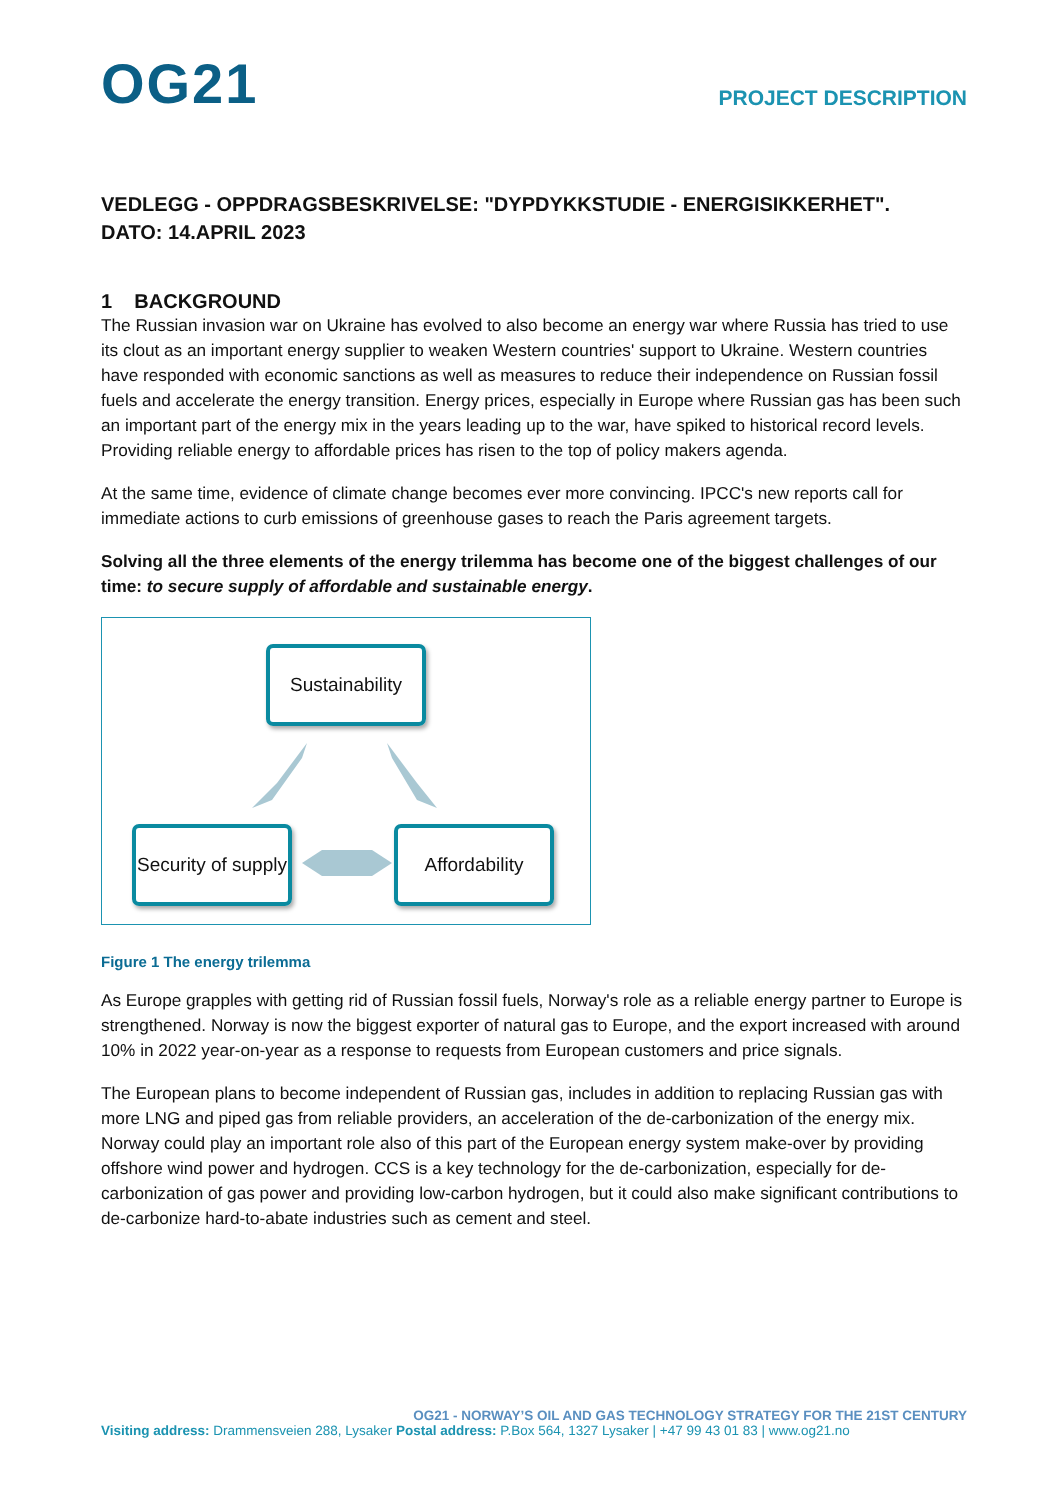OG21
PROJECT DESCRIPTION
VEDLEGG - OPPDRAGSBESKRIVELSE: "DYPDYKKSTUDIE - ENERGISIKKERHET".
DATO: 14.APRIL 2023
1 BACKGROUND
The Russian invasion war on Ukraine has evolved to also become an energy war where Russia has tried to use its clout as an important energy supplier to weaken Western countries' support to Ukraine. Western countries have responded with economic sanctions as well as measures to reduce their independence on Russian fossil fuels and accelerate the energy transition. Energy prices, especially in Europe where Russian gas has been such an important part of the energy mix in the years leading up to the war, have spiked to historical record levels. Providing reliable energy to affordable prices has risen to the top of policy makers agenda.
At the same time, evidence of climate change becomes ever more convincing. IPCC's new reports call for immediate actions to curb emissions of greenhouse gases to reach the Paris agreement targets.
Solving all the three elements of the energy trilemma has become one of the biggest challenges of our time: to secure supply of affordable and sustainable energy.
Sustainability
Security of supply
Affordability
Figure 1 The energy trilemma
As Europe grapples with getting rid of Russian fossil fuels, Norway's role as a reliable energy partner to Europe is strengthened. Norway is now the biggest exporter of natural gas to Europe, and the export increased with around 10% in 2022 year-on-year as a response to requests from European customers and price signals.
The European plans to become independent of Russian gas, includes in addition to replacing Russian gas with more LNG and piped gas from reliable providers, an acceleration of the de-carbonization of the energy mix. Norway could play an important role also of this part of the European energy system make-over by providing offshore wind power and hydrogen. CCS is a key technology for the de-carbonization, especially for de-carbonization of gas power and providing low-carbon hydrogen, but it could also make significant contributions to de-carbonize hard-to-abate industries such as cement and steel.
OG21 - NORWAY’S OIL AND GAS TECHNOLOGY STRATEGY FOR THE 21ST CENTURY
Visiting address: Drammensveien 288, Lysaker Postal address: P.Box 564, 1327 Lysaker | +47 99 43 01 83 | www.og21.no